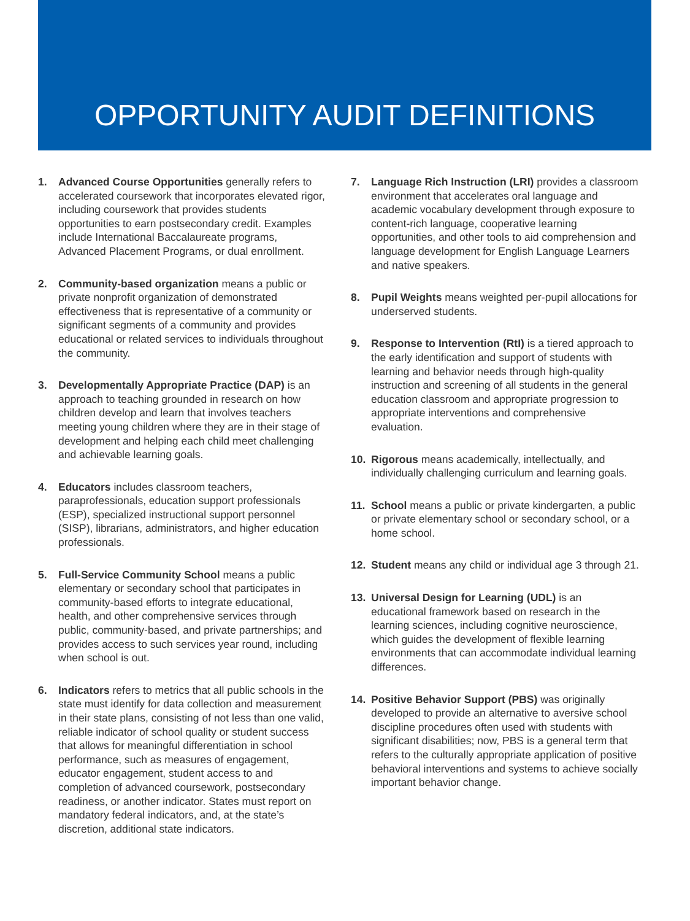OPPORTUNITY AUDIT DEFINITIONS
1. Advanced Course Opportunities generally refers to accelerated coursework that incorporates elevated rigor, including coursework that provides students opportunities to earn postsecondary credit. Examples include International Baccalaureate programs, Advanced Placement Programs, or dual enrollment.
2. Community-based organization means a public or private nonprofit organization of demonstrated effectiveness that is representative of a community or significant segments of a community and provides educational or related services to individuals throughout the community.
3. Developmentally Appropriate Practice (DAP) is an approach to teaching grounded in research on how children develop and learn that involves teachers meeting young children where they are in their stage of development and helping each child meet challenging and achievable learning goals.
4. Educators includes classroom teachers, paraprofessionals, education support professionals (ESP), specialized instructional support personnel (SISP), librarians, administrators, and higher education professionals.
5. Full-Service Community School means a public elementary or secondary school that participates in community-based efforts to integrate educational, health, and other comprehensive services through public, community-based, and private partnerships; and provides access to such services year round, including when school is out.
6. Indicators refers to metrics that all public schools in the state must identify for data collection and measurement in their state plans, consisting of not less than one valid, reliable indicator of school quality or student success that allows for meaningful differentiation in school performance, such as measures of engagement, educator engagement, student access to and completion of advanced coursework, postsecondary readiness, or another indicator. States must report on mandatory federal indicators, and, at the state’s discretion, additional state indicators.
7. Language Rich Instruction (LRI) provides a classroom environment that accelerates oral language and academic vocabulary development through exposure to content-rich language, cooperative learning opportunities, and other tools to aid comprehension and language development for English Language Learners and native speakers.
8. Pupil Weights means weighted per-pupil allocations for underserved students.
9. Response to Intervention (RtI) is a tiered approach to the early identification and support of students with learning and behavior needs through high-quality instruction and screening of all students in the general education classroom and appropriate progression to appropriate interventions and comprehensive evaluation.
10. Rigorous means academically, intellectually, and individually challenging curriculum and learning goals.
11. School means a public or private kindergarten, a public or private elementary school or secondary school, or a home school.
12. Student means any child or individual age 3 through 21.
13. Universal Design for Learning (UDL) is an educational framework based on research in the learning sciences, including cognitive neuroscience, which guides the development of flexible learning environments that can accommodate individual learning differences.
14. Positive Behavior Support (PBS) was originally developed to provide an alternative to aversive school discipline procedures often used with students with significant disabilities; now, PBS is a general term that refers to the culturally appropriate application of positive behavioral interventions and systems to achieve socially important behavior change.